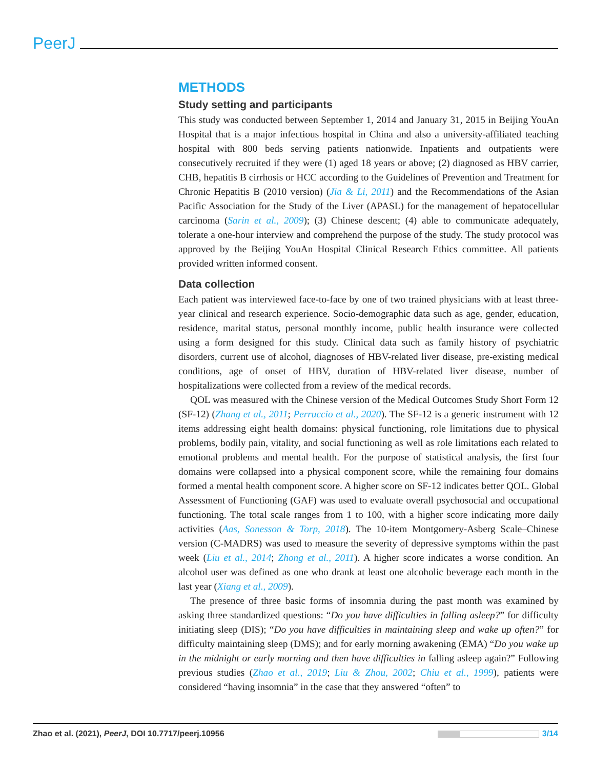PeerJ
METHODS
Study setting and participants
This study was conducted between September 1, 2014 and January 31, 2015 in Beijing YouAn Hospital that is a major infectious hospital in China and also a university-affiliated teaching hospital with 800 beds serving patients nationwide. Inpatients and outpatients were consecutively recruited if they were (1) aged 18 years or above; (2) diagnosed as HBV carrier, CHB, hepatitis B cirrhosis or HCC according to the Guidelines of Prevention and Treatment for Chronic Hepatitis B (2010 version) (Jia & Li, 2011) and the Recommendations of the Asian Pacific Association for the Study of the Liver (APASL) for the management of hepatocellular carcinoma (Sarin et al., 2009); (3) Chinese descent; (4) able to communicate adequately, tolerate a one-hour interview and comprehend the purpose of the study. The study protocol was approved by the Beijing YouAn Hospital Clinical Research Ethics committee. All patients provided written informed consent.
Data collection
Each patient was interviewed face-to-face by one of two trained physicians with at least three-year clinical and research experience. Socio-demographic data such as age, gender, education, residence, marital status, personal monthly income, public health insurance were collected using a form designed for this study. Clinical data such as family history of psychiatric disorders, current use of alcohol, diagnoses of HBV-related liver disease, pre-existing medical conditions, age of onset of HBV, duration of HBV-related liver disease, number of hospitalizations were collected from a review of the medical records.
QOL was measured with the Chinese version of the Medical Outcomes Study Short Form 12 (SF-12) (Zhang et al., 2011; Perruccio et al., 2020). The SF-12 is a generic instrument with 12 items addressing eight health domains: physical functioning, role limitations due to physical problems, bodily pain, vitality, and social functioning as well as role limitations each related to emotional problems and mental health. For the purpose of statistical analysis, the first four domains were collapsed into a physical component score, while the remaining four domains formed a mental health component score. A higher score on SF-12 indicates better QOL. Global Assessment of Functioning (GAF) was used to evaluate overall psychosocial and occupational functioning. The total scale ranges from 1 to 100, with a higher score indicating more daily activities (Aas, Sonesson & Torp, 2018). The 10-item Montgomery-Asberg Scale–Chinese version (C-MADRS) was used to measure the severity of depressive symptoms within the past week (Liu et al., 2014; Zhong et al., 2011). A higher score indicates a worse condition. An alcohol user was defined as one who drank at least one alcoholic beverage each month in the last year (Xiang et al., 2009).
The presence of three basic forms of insomnia during the past month was examined by asking three standardized questions: “Do you have difficulties in falling asleep?” for difficulty initiating sleep (DIS); “Do you have difficulties in maintaining sleep and wake up often?” for difficulty maintaining sleep (DMS); and for early morning awakening (EMA) “Do you wake up in the midnight or early morning and then have difficulties in falling asleep again?” Following previous studies (Zhao et al., 2019; Liu & Zhou, 2002; Chiu et al., 1999), patients were considered “having insomnia” in the case that they answered “often” to
Zhao et al. (2021), PeerJ, DOI 10.7717/peerj.10956 3/14